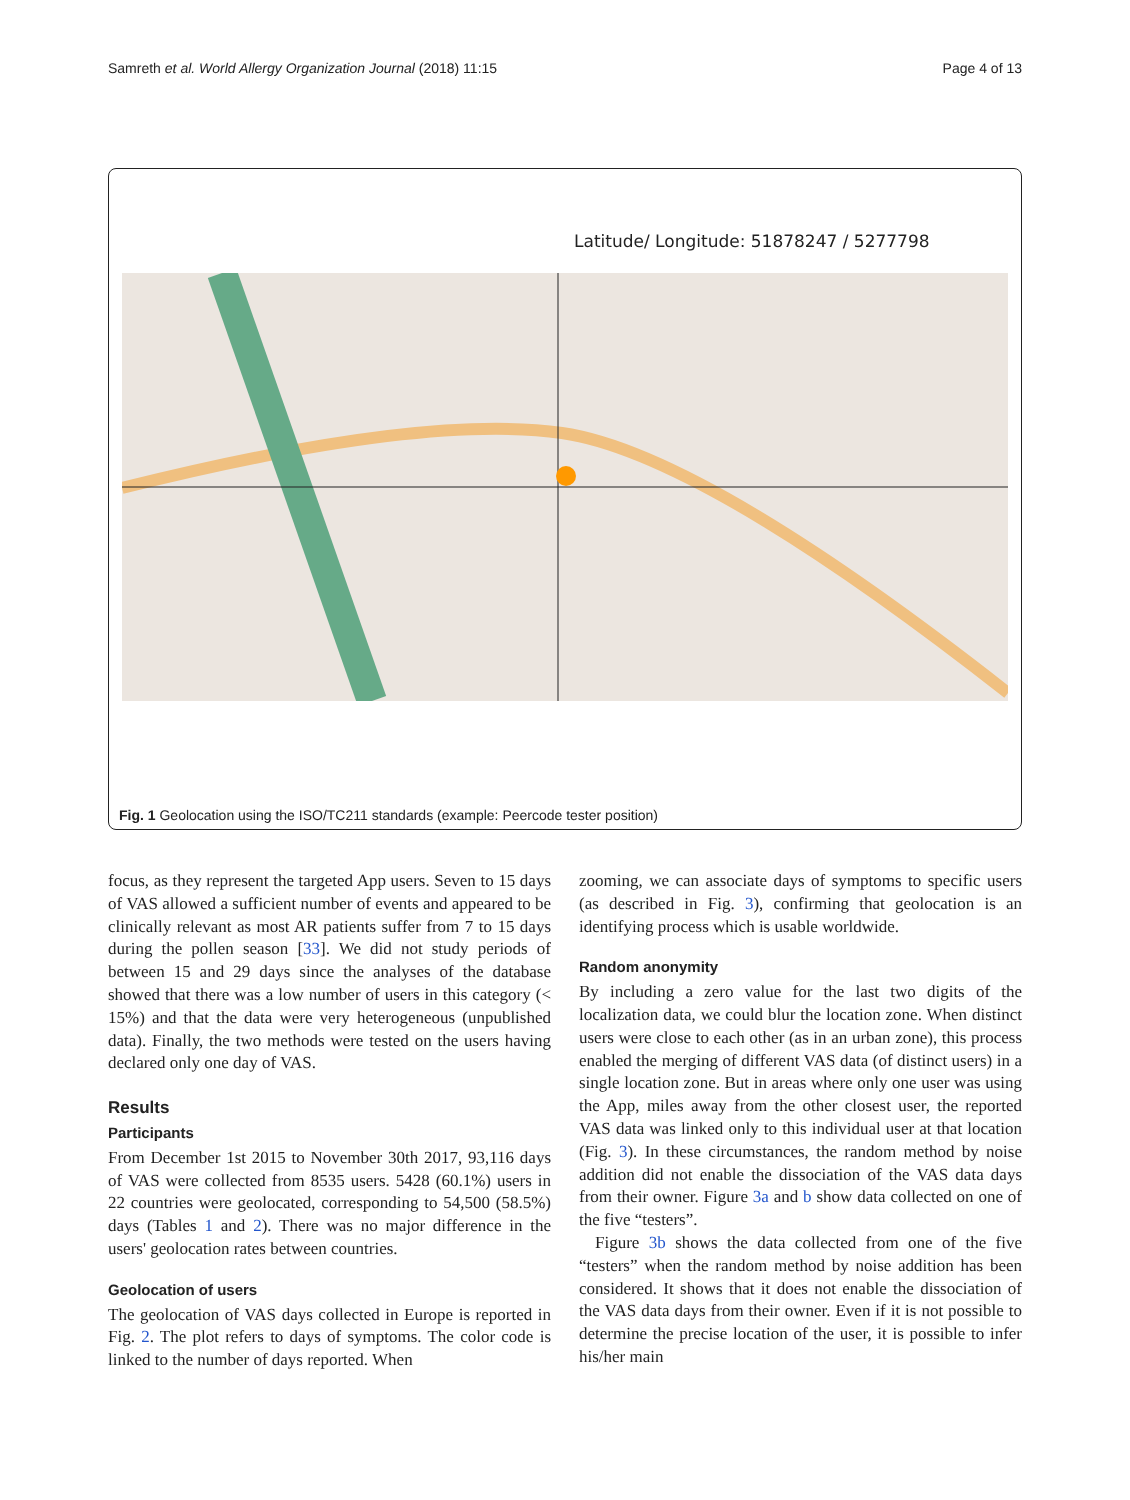Samreth et al. World Allergy Organization Journal (2018) 11:15 Page 4 of 13
Latitude/ Longitude: 51878247 / 5277798
Fig. 1 Geolocation using the ISO/TC211 standards (example: Peercode tester position)
focus, as they represent the targeted App users. Seven to 15 days of VAS allowed a sufficient number of events and appeared to be clinically relevant as most AR patients suffer from 7 to 15 days during the pollen season [33]. We did not study periods of between 15 and 29 days since the analyses of the database showed that there was a low number of users in this category (< 15%) and that the data were very heterogeneous (unpublished data). Finally, the two methods were tested on the users having declared only one day of VAS.
Results
Participants
From December 1st 2015 to November 30th 2017, 93,116 days of VAS were collected from 8535 users. 5428 (60.1%) users in 22 countries were geolocated, corresponding to 54,500 (58.5%) days (Tables 1 and 2). There was no major difference in the users' geolocation rates between countries.
Geolocation of users
The geolocation of VAS days collected in Europe is reported in Fig. 2. The plot refers to days of symptoms. The color code is linked to the number of days reported. When
zooming, we can associate days of symptoms to specific users (as described in Fig. 3), confirming that geolocation is an identifying process which is usable worldwide.
Random anonymity
By including a zero value for the last two digits of the localization data, we could blur the location zone. When distinct users were close to each other (as in an urban zone), this process enabled the merging of different VAS data (of distinct users) in a single location zone. But in areas where only one user was using the App, miles away from the other closest user, the reported VAS data was linked only to this individual user at that location (Fig. 3). In these circumstances, the random method by noise addition did not enable the dissociation of the VAS data days from their owner. Figure 3a and b show data collected on one of the five “testers”.
Figure 3b shows the data collected from one of the five “testers” when the random method by noise addition has been considered. It shows that it does not enable the dissociation of the VAS data days from their owner. Even if it is not possible to determine the precise location of the user, it is possible to infer his/her main